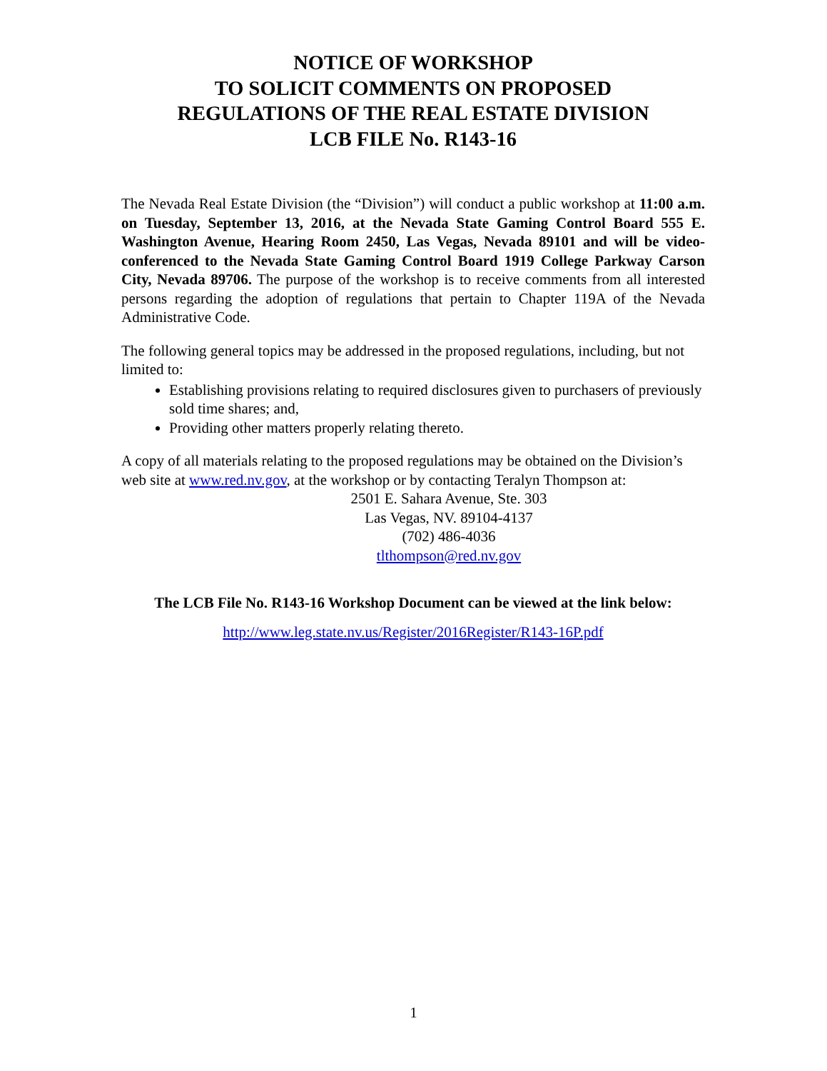NOTICE OF WORKSHOP
TO SOLICIT COMMENTS ON PROPOSED
REGULATIONS OF THE REAL ESTATE DIVISION
LCB FILE No. R143-16
The Nevada Real Estate Division (the “Division”) will conduct a public workshop at 11:00 a.m. on Tuesday, September 13, 2016, at the Nevada State Gaming Control Board 555 E. Washington Avenue, Hearing Room 2450, Las Vegas, Nevada 89101 and will be video-conferenced to the Nevada State Gaming Control Board 1919 College Parkway Carson City, Nevada 89706. The purpose of the workshop is to receive comments from all interested persons regarding the adoption of regulations that pertain to Chapter 119A of the Nevada Administrative Code.
The following general topics may be addressed in the proposed regulations, including, but not limited to:
Establishing provisions relating to required disclosures given to purchasers of previously sold time shares; and,
Providing other matters properly relating thereto.
A copy of all materials relating to the proposed regulations may be obtained on the Division’s web site at www.red.nv.gov, at the workshop or by contacting Teralyn Thompson at:
2501 E. Sahara Avenue, Ste. 303
Las Vegas, NV. 89104-4137
(702) 486-4036
tlthompson@red.nv.gov
The LCB File No. R143-16 Workshop Document can be viewed at the link below:
http://www.leg.state.nv.us/Register/2016Register/R143-16P.pdf
1